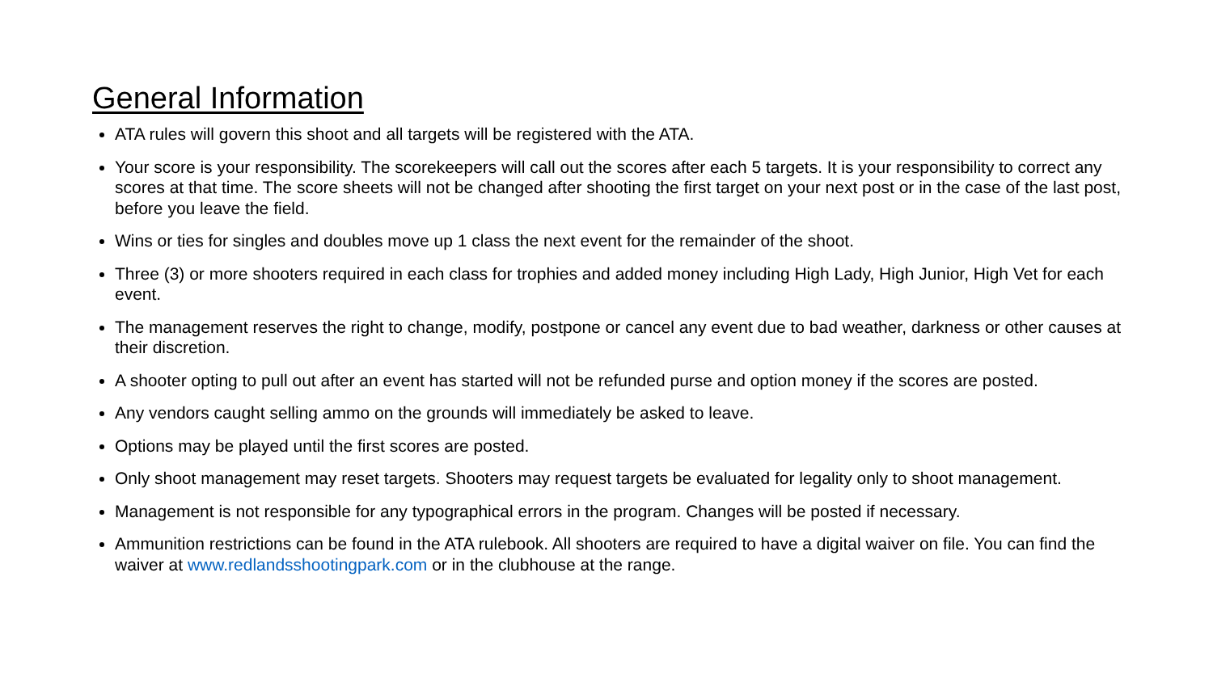General Information
ATA rules will govern this shoot and all targets will be registered with the ATA.
Your score is your responsibility. The scorekeepers will call out the scores after each 5 targets. It is your responsibility to correct any scores at that time. The score sheets will not be changed after shooting the first target on your next post or in the case of the last post, before you leave the field.
Wins or ties for singles and doubles move up 1 class the next event for the remainder of the shoot.
Three (3) or more shooters required in each class for trophies and added money including High Lady, High Junior, High Vet for each event.
The management reserves the right to change, modify, postpone or cancel any event due to bad weather, darkness or other causes at their discretion.
A shooter opting to pull out after an event has started will not be refunded purse and option money if the scores are posted.
Any vendors caught selling ammo on the grounds will immediately be asked to leave.
Options may be played until the first scores are posted.
Only shoot management may reset targets. Shooters may request targets be evaluated for legality only to shoot management.
Management is not responsible for any typographical errors in the program. Changes will be posted if necessary.
Ammunition restrictions can be found in the ATA rulebook. All shooters are required to have a digital waiver on file. You can find the waiver at www.redlandsshootingpark.com or in the clubhouse at the range.